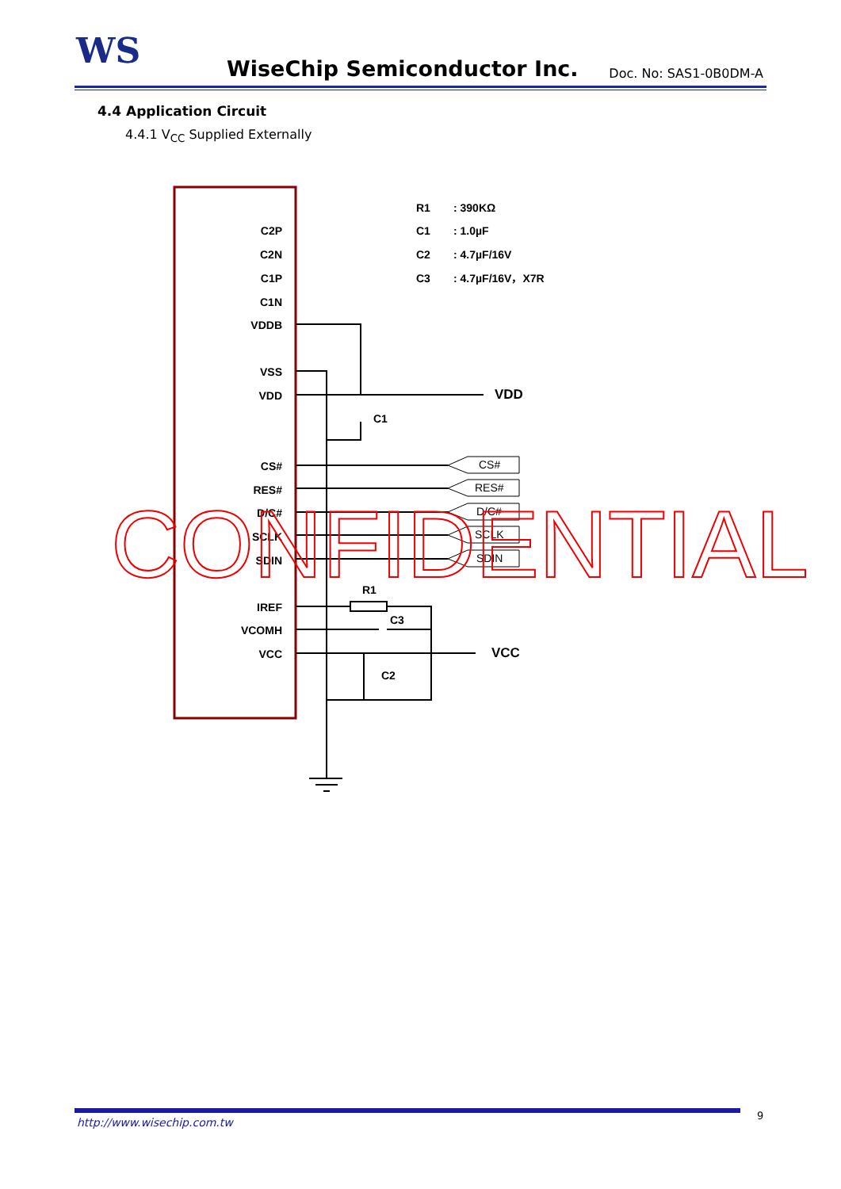WS
WiseChip Semiconductor Inc.
Doc. No: SAS1-0B0DM-A
4.4 Application Circuit
4.4.1 V<sub>CC</sub> Supplied Externally
C2P
C2N
C1P
C1N
VDDB
VSS
VDD
CS#
RES#
D/C#
SCLK
SDIN
IREF
VCOMH
VCC
R1
: 390KΩ
C1
: 1.0µF
C2
: 4.7µF/16V
C3
: 4.7µF/16V，X7R
CS#
RES#
D/C#
SCLK
SDIN
C1
R1
C3
C2
VDD
VCC
CONFIDENTIAL
http://www.wisechip.com.tw
9